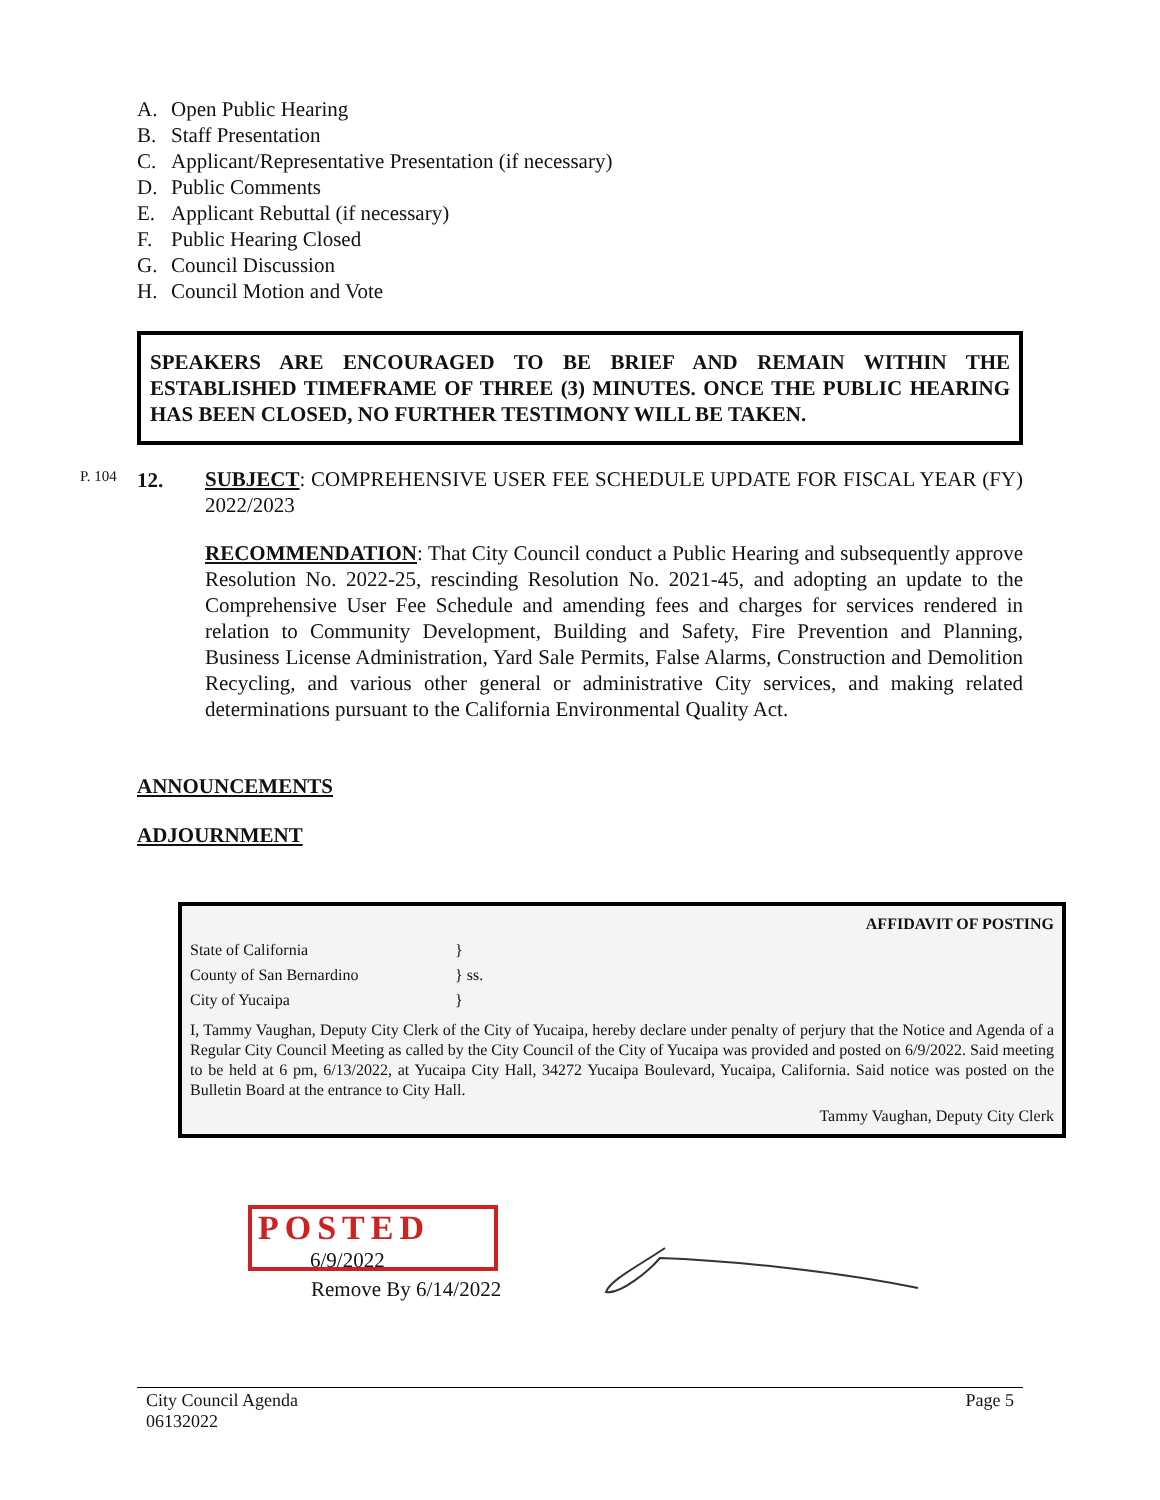A. Open Public Hearing
B. Staff Presentation
C. Applicant/Representative Presentation (if necessary)
D. Public Comments
E. Applicant Rebuttal (if necessary)
F. Public Hearing Closed
G. Council Discussion
H. Council Motion and Vote
SPEAKERS ARE ENCOURAGED TO BE BRIEF AND REMAIN WITHIN THE ESTABLISHED TIMEFRAME OF THREE (3) MINUTES. ONCE THE PUBLIC HEARING HAS BEEN CLOSED, NO FURTHER TESTIMONY WILL BE TAKEN.
P. 104 12.
SUBJECT: COMPREHENSIVE USER FEE SCHEDULE UPDATE FOR FISCAL YEAR (FY) 2022/2023
RECOMMENDATION: That City Council conduct a Public Hearing and subsequently approve Resolution No. 2022-25, rescinding Resolution No. 2021-45, and adopting an update to the Comprehensive User Fee Schedule and amending fees and charges for services rendered in relation to Community Development, Building and Safety, Fire Prevention and Planning, Business License Administration, Yard Sale Permits, False Alarms, Construction and Demolition Recycling, and various other general or administrative City services, and making related determinations pursuant to the California Environmental Quality Act.
ANNOUNCEMENTS
ADJOURNMENT
AFFIDAVIT OF POSTING
State of California }
County of San Bernardino } ss.
City of Yucaipa }
I, Tammy Vaughan, Deputy City Clerk of the City of Yucaipa, hereby declare under penalty of perjury that the Notice and Agenda of a Regular City Council Meeting as called by the City Council of the City of Yucaipa was provided and posted on 6/9/2022. Said meeting to be held at 6 pm, 6/13/2022, at Yucaipa City Hall, 34272 Yucaipa Boulevard, Yucaipa, California. Said notice was posted on the Bulletin Board at the entrance to City Hall.
Tammy Vaughan, Deputy City Clerk
POSTED
6/9/2022
Remove By 6/14/2022
Page 5 City Council Agenda
06132022